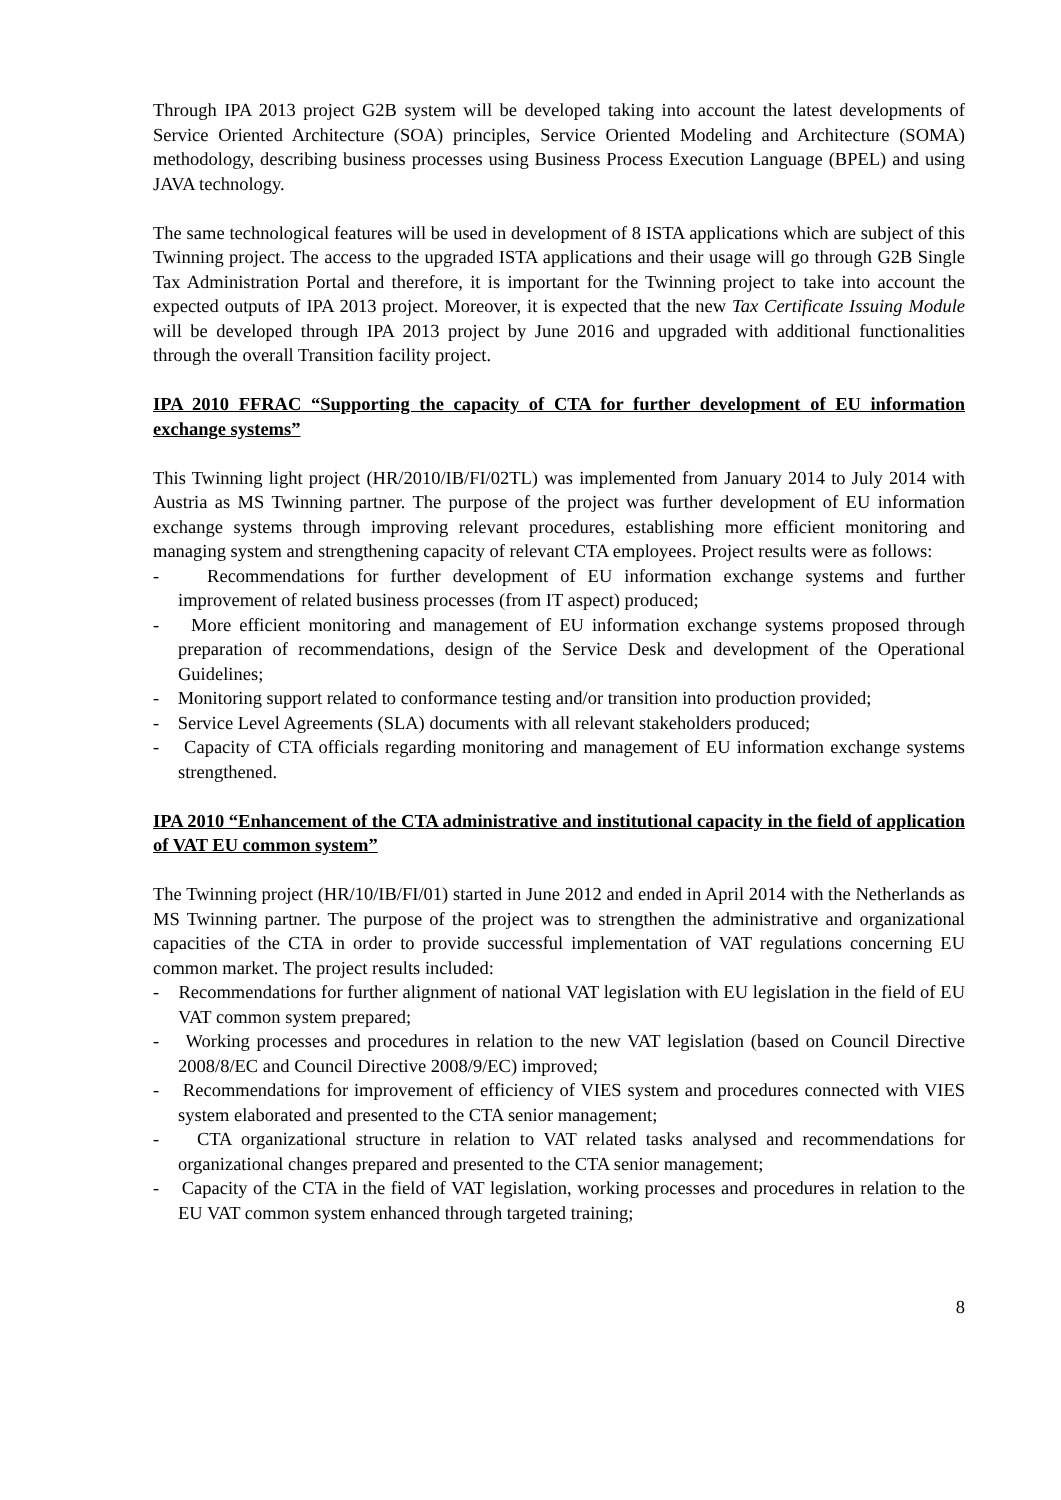Through IPA 2013 project G2B system will be developed taking into account the latest developments of Service Oriented Architecture (SOA) principles, Service Oriented Modeling and Architecture (SOMA) methodology, describing business processes using Business Process Execution Language (BPEL) and using JAVA technology.
The same technological features will be used in development of 8 ISTA applications which are subject of this Twinning project. The access to the upgraded ISTA applications and their usage will go through G2B Single Tax Administration Portal and therefore, it is important for the Twinning project to take into account the expected outputs of IPA 2013 project. Moreover, it is expected that the new Tax Certificate Issuing Module will be developed through IPA 2013 project by June 2016 and upgraded with additional functionalities through the overall Transition facility project.
IPA 2010 FFRAC “Supporting the capacity of CTA for further development of EU information exchange systems”
This Twinning light project (HR/2010/IB/FI/02TL) was implemented from January 2014 to July 2014 with Austria as MS Twinning partner. The purpose of the project was further development of EU information exchange systems through improving relevant procedures, establishing more efficient monitoring and managing system and strengthening capacity of relevant CTA employees. Project results were as follows:
- Recommendations for further development of EU information exchange systems and further improvement of related business processes (from IT aspect) produced;
- More efficient monitoring and management of EU information exchange systems proposed through preparation of recommendations, design of the Service Desk and development of the Operational Guidelines;
- Monitoring support related to conformance testing and/or transition into production provided;
- Service Level Agreements (SLA) documents with all relevant stakeholders produced;
- Capacity of CTA officials regarding monitoring and management of EU information exchange systems strengthened.
IPA 2010 “Enhancement of the CTA administrative and institutional capacity in the field of application of VAT EU common system”
The Twinning project (HR/10/IB/FI/01) started in June 2012 and ended in April 2014 with the Netherlands as MS Twinning partner. The purpose of the project was to strengthen the administrative and organizational capacities of the CTA in order to provide successful implementation of VAT regulations concerning EU common market. The project results included:
- Recommendations for further alignment of national VAT legislation with EU legislation in the field of EU VAT common system prepared;
- Working processes and procedures in relation to the new VAT legislation (based on Council Directive 2008/8/EC and Council Directive 2008/9/EC) improved;
- Recommendations for improvement of efficiency of VIES system and procedures connected with VIES system elaborated and presented to the CTA senior management;
- CTA organizational structure in relation to VAT related tasks analysed and recommendations for organizational changes prepared and presented to the CTA senior management;
- Capacity of the CTA in the field of VAT legislation, working processes and procedures in relation to the EU VAT common system enhanced through targeted training;
8